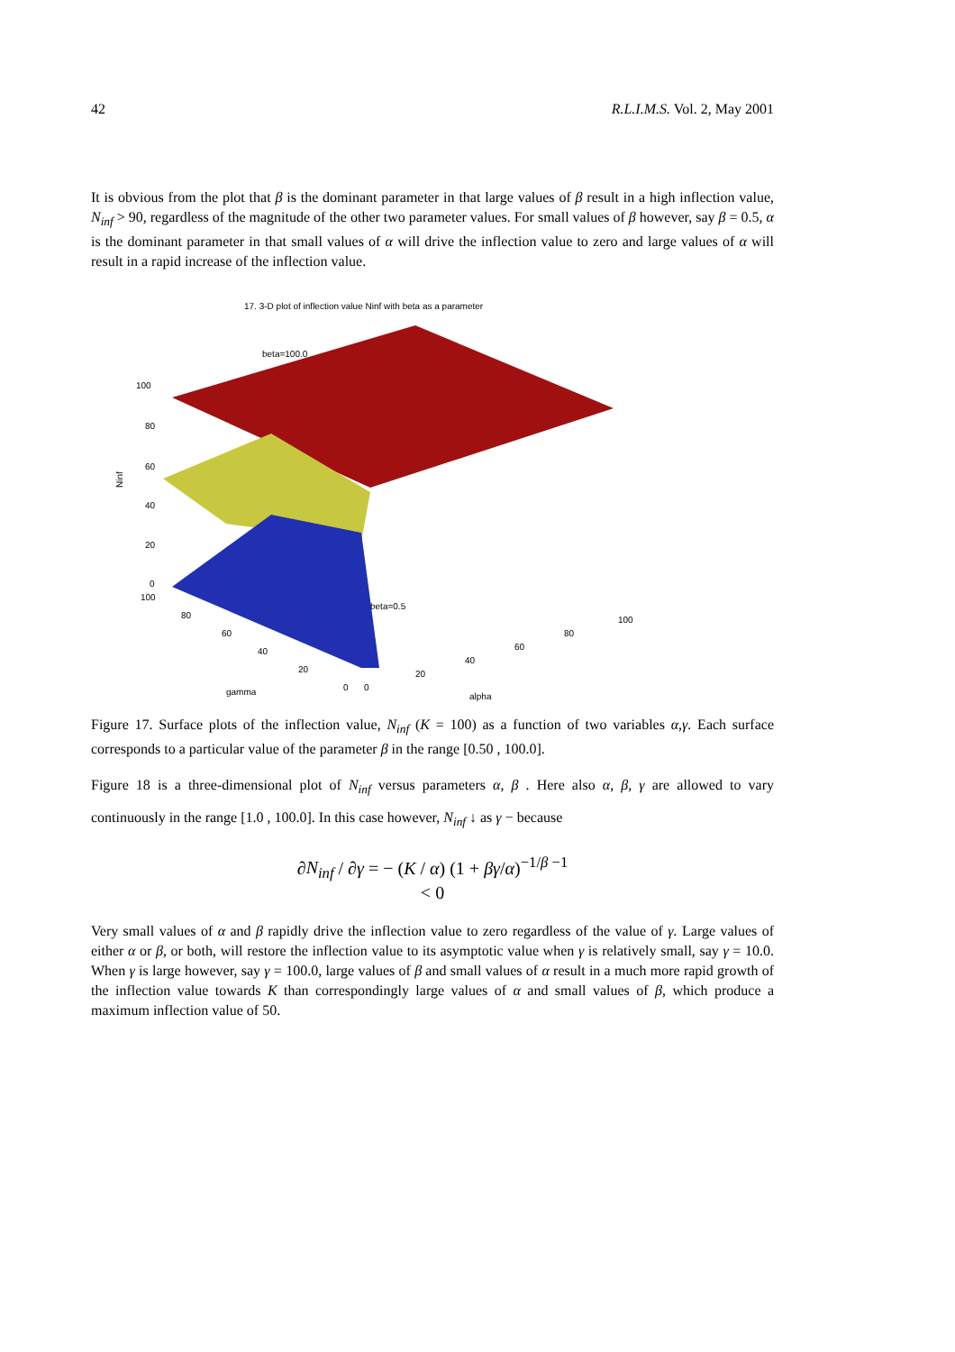42 R.L.I.M.S. Vol. 2, May 2001
It is obvious from the plot that β is the dominant parameter in that large values of β result in a high inflection value, N<sub>inf</sub> > 90, regardless of the magnitude of the other two parameter values. For small values of β however, say β = 0.5, α is the dominant parameter in that small values of α will drive the inflection value to zero and large values of α will result in a rapid increase of the inflection value.
17. 3-D plot of inflection value Ninf with beta as a parameter
beta=100.0
beta=0.5
Ninf
100
80
60
40
20
0
100
80
60
40
20
0
gamma
0
20
40
60
80
100
alpha
Figure 17. Surface plots of the inflection value, N<sub>inf</sub> (K = 100) as a function of two variables α,γ. Each surface corresponds to a particular value of the parameter β in the range [0.50 , 100.0].
Figure 18 is a three-dimensional plot of N<sub>inf</sub> versus parameters α, β . Here also α, β, γ are allowed to vary continuously in the range [1.0 , 100.0]. In this case however, N<sub>inf</sub> ↓ as γ − because
∂N<sub>inf</sub> / ∂γ = − (K / α) (1 + βγ/α)<sup>−1/β −1</sup>
< 0
Very small values of α and β rapidly drive the inflection value to zero regardless of the value of γ. Large values of either α or β, or both, will restore the inflection value to its asymptotic value when γ is relatively small, say γ = 10.0. When γ is large however, say γ = 100.0, large values of β and small values of α result in a much more rapid growth of the inflection value towards K than correspondingly large values of α and small values of β, which produce a maximum inflection value of 50.